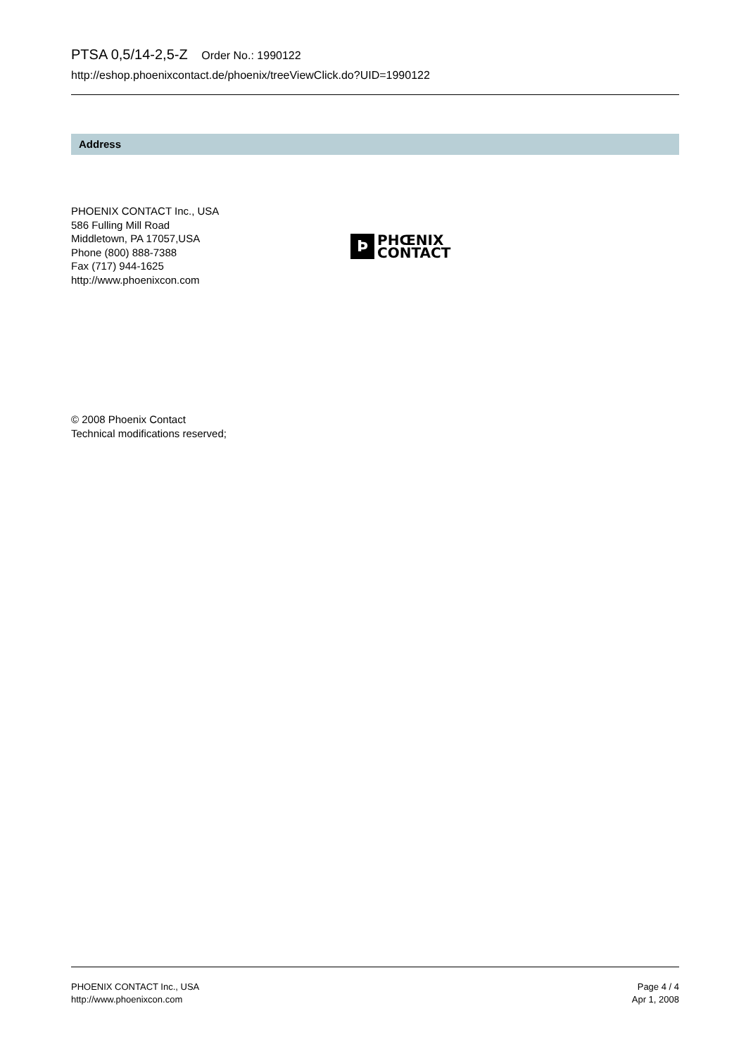PTSA 0,5/14-2,5-Z Order No.: 1990122
http://eshop.phoenixcontact.de/phoenix/treeViewClick.do?UID=1990122
Address
PHOENIX CONTACT Inc., USA
586 Fulling Mill Road
Middletown, PA 17057,USA
Phone (800) 888-7388
Fax (717) 944-1625
http://www.phoenixcon.com
Þ
PHŒNIX
CONTACT
© 2008 Phoenix Contact
Technical modifications reserved;
PHOENIX CONTACT Inc., USA
http://www.phoenixcon.com
Page 4 / 4
Apr 1, 2008